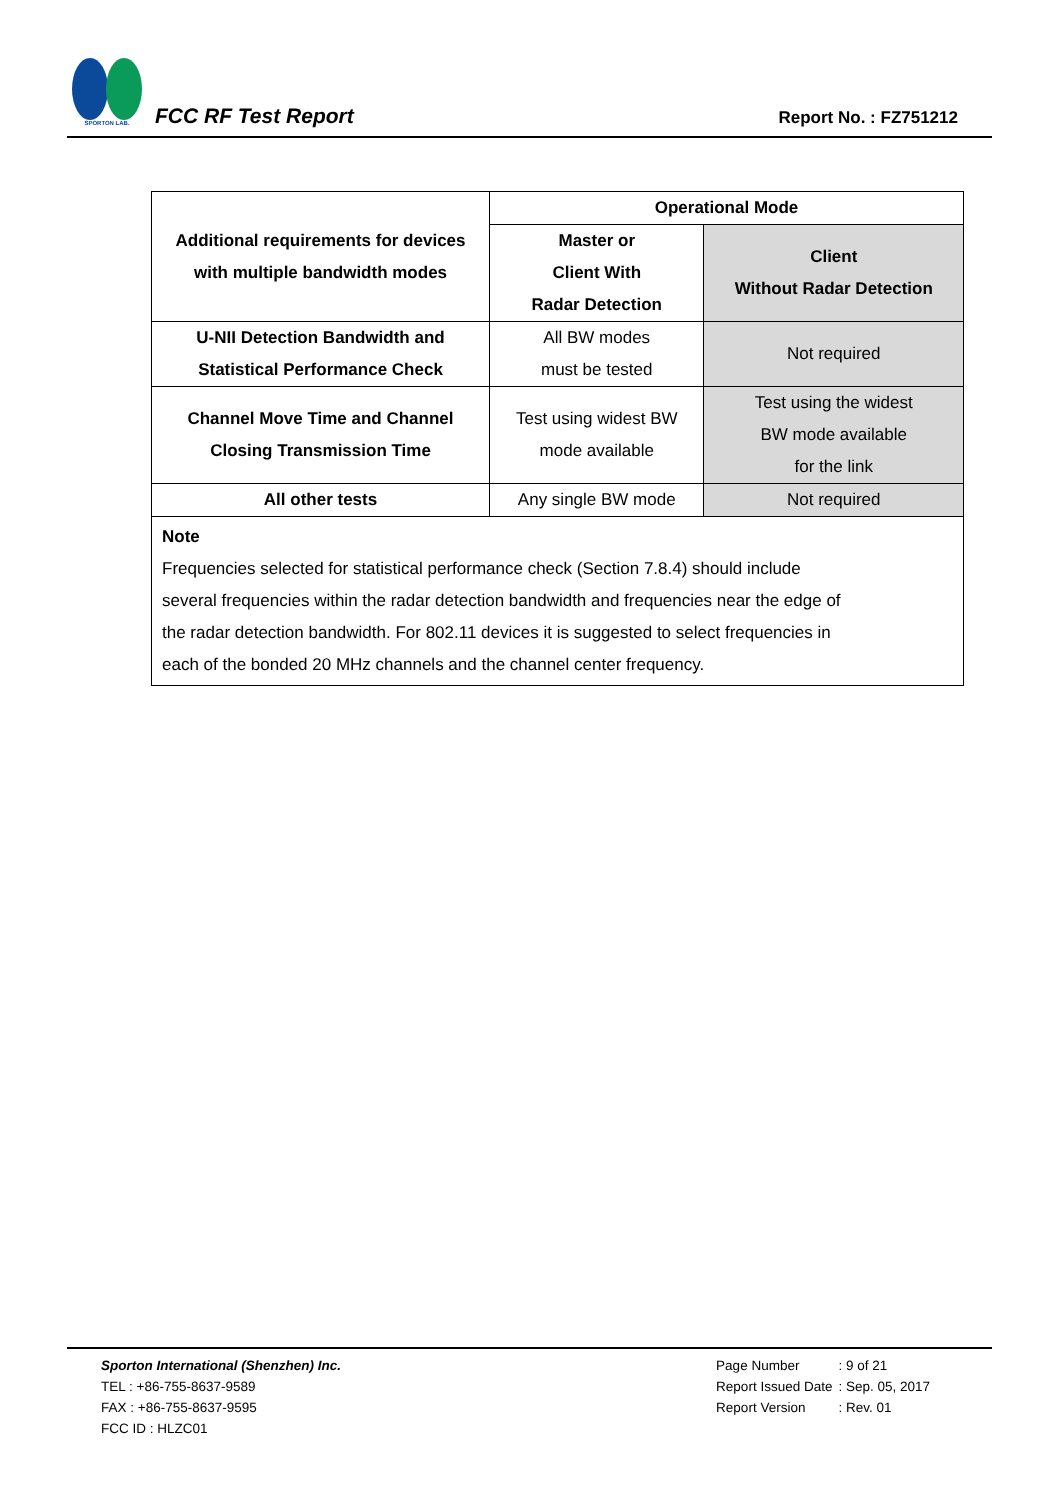SPORTON LAB.
FCC RF Test Report
Report No. : FZ751212
| Additional requirements for devices with multiple bandwidth modes | Operational Mode | |
| --- | --- | --- |
| | Master or Client With Radar Detection | Client Without Radar Detection |
| U-NII Detection Bandwidth and Statistical Performance Check | All BW modes must be tested | Not required |
| Channel Move Time and Channel Closing Transmission Time | Test using widest BW mode available | Test using the widest BW mode available for the link |
| All other tests | Any single BW mode | Not required |
| Note Frequencies selected for statistical performance check (Section 7.8.4) should include several frequencies within the radar detection bandwidth and frequencies near the edge of the radar detection bandwidth. For 802.11 devices it is suggested to select frequencies in each of the bonded 20 MHz channels and the channel center frequency. | | |
Sporton International (Shenzhen) Inc.
TEL : +86-755-8637-9589
FAX : +86-755-8637-9595
FCC ID : HLZC01
| Page Number | : 9 of 21 |
| Report Issued Date | : Sep. 05, 2017 |
| Report Version | : Rev. 01 |